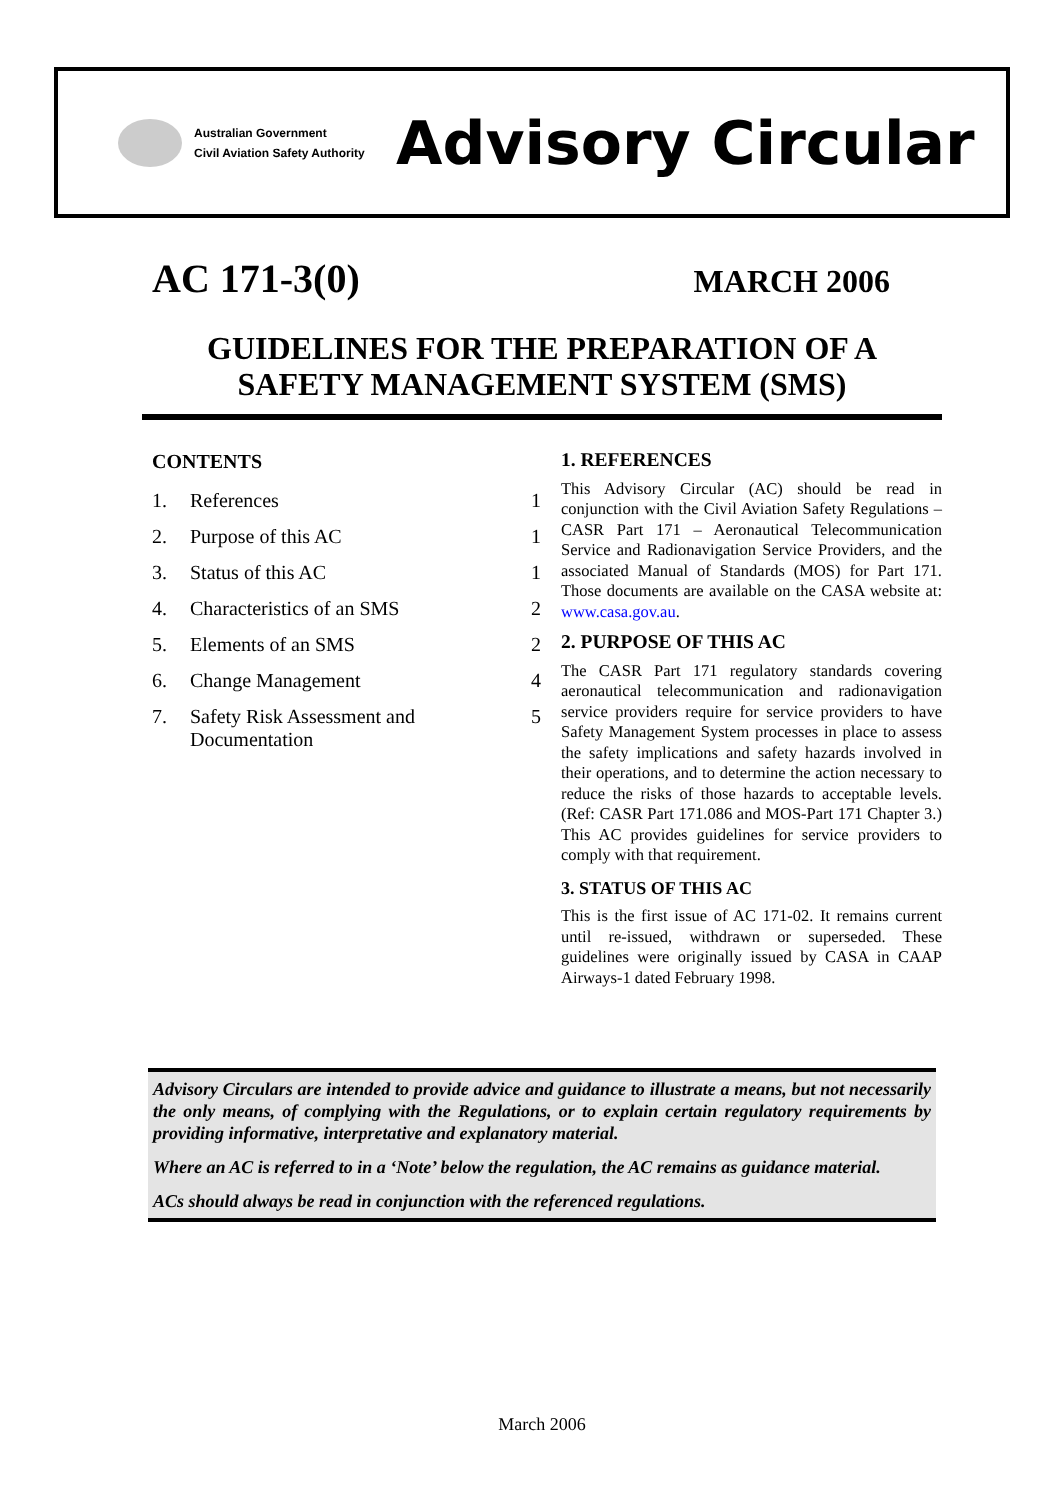Australian Government
Civil Aviation Safety Authority
Advisory Circular
AC 171-3(0)
MARCH 2006
GUIDELINES FOR THE PREPARATION OF A
SAFETY MANAGEMENT SYSTEM (SMS)
CONTENTS
1. References 1
2. Purpose of this AC 1
3. Status of this AC 1
4. Characteristics of an SMS 2
5. Elements of an SMS 2
6. Change Management 4
7. Safety Risk Assessment and Documentation 5
1. REFERENCES
This Advisory Circular (AC) should be read in conjunction with the Civil Aviation Safety Regulations – CASR Part 171 – Aeronautical Telecommunication Service and Radionavigation Service Providers, and the associated Manual of Standards (MOS) for Part 171. Those documents are available on the CASA website at: www.casa.gov.au.
2. PURPOSE OF THIS AC
The CASR Part 171 regulatory standards covering aeronautical telecommunication and radionavigation service providers require for service providers to have Safety Management System processes in place to assess the safety implications and safety hazards involved in their operations, and to determine the action necessary to reduce the risks of those hazards to acceptable levels. (Ref: CASR Part 171.086 and MOS-Part 171 Chapter 3.) This AC provides guidelines for service providers to comply with that requirement.
3. STATUS OF THIS AC
This is the first issue of AC 171-02. It remains current until re-issued, withdrawn or superseded. These guidelines were originally issued by CASA in CAAP Airways-1 dated February 1998.
Advisory Circulars are intended to provide advice and guidance to illustrate a means, but not necessarily the only means, of complying with the Regulations, or to explain certain regulatory requirements by providing informative, interpretative and explanatory material.
Where an AC is referred to in a ‘Note’ below the regulation, the AC remains as guidance material.
ACs should always be read in conjunction with the referenced regulations.
March 2006